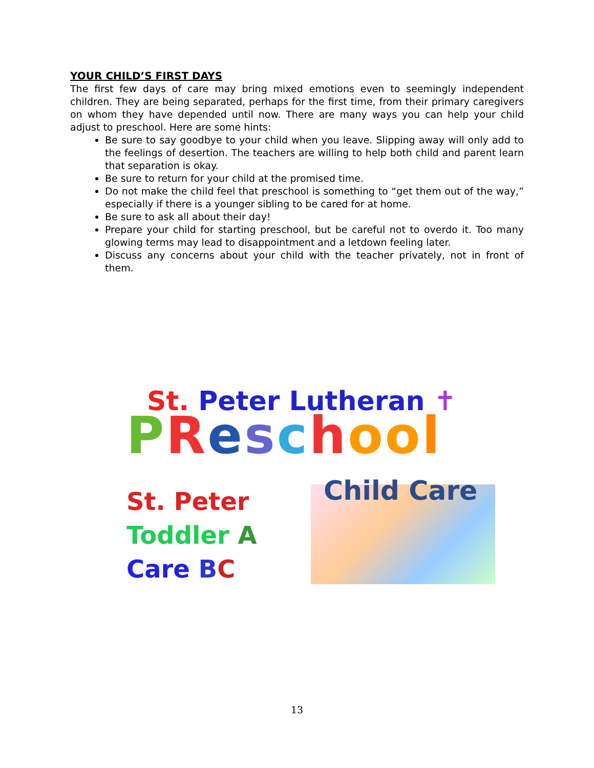YOUR CHILD’S FIRST DAYS
The first few days of care may bring mixed emotions even to seemingly independent children. They are being separated, perhaps for the first time, from their primary caregivers on whom they have depended until now. There are many ways you can help your child adjust to preschool. Here are some hints:
Be sure to say goodbye to your child when you leave. Slipping away will only add to the feelings of desertion. The teachers are willing to help both child and parent learn that separation is okay.
Be sure to return for your child at the promised time.
Do not make the child feel that preschool is something to “get them out of the way,” especially if there is a younger sibling to be cared for at home.
Be sure to ask all about their day!
Prepare your child for starting preschool, but be careful not to overdo it. Too many glowing terms may lead to disappointment and a letdown feeling later.
Discuss any concerns about your child with the teacher privately, not in front of them.
St. Peter Lutheran ✝
PReschoo l
St. Peter
Toddler A
Care BC
Child Care
13